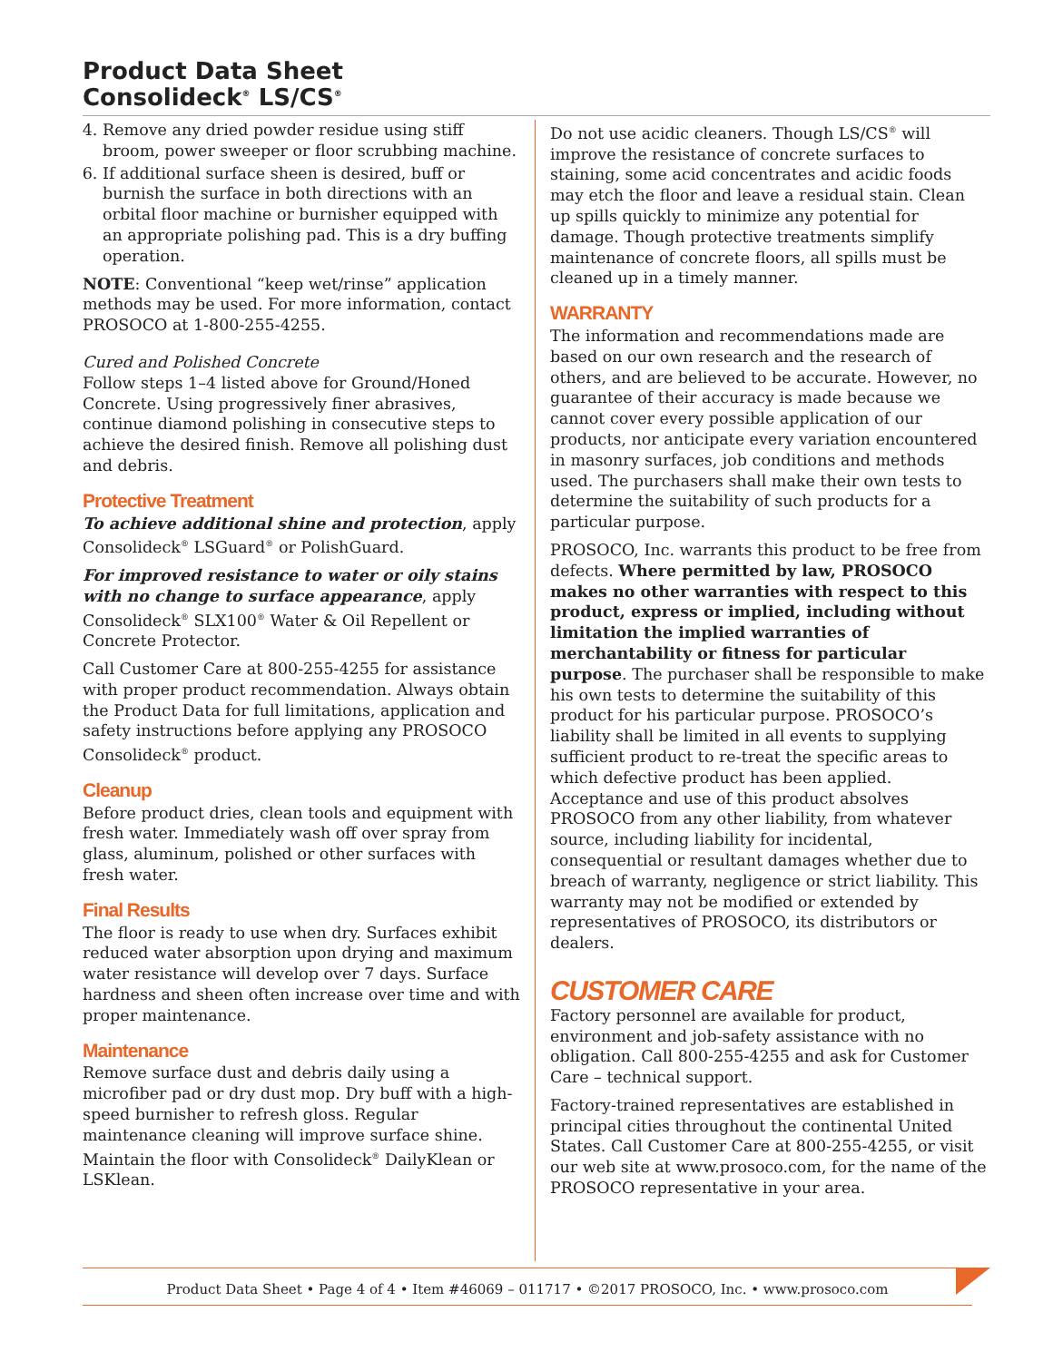Product Data Sheet
Consolideck<sup>®</sup> LS/CS<sup>®</sup>
4. Remove any dried powder residue using stiff broom, power sweeper or floor scrubbing machine.
6. If additional surface sheen is desired, buff or burnish the surface in both directions with an orbital floor machine or burnisher equipped with an appropriate polishing pad. This is a dry buffing operation.
NOTE: Conventional “keep wet/rinse” application methods may be used. For more information, contact PROSOCO at 1-800-255-4255.
Cured and Polished Concrete
Follow steps 1–4 listed above for Ground/Honed Concrete. Using progressively finer abrasives, continue diamond polishing in consecutive steps to achieve the desired finish. Remove all polishing dust and debris.
Protective Treatment
To achieve additional shine and protection, apply Consolideck<sup>®</sup> LSGuard<sup>®</sup> or PolishGuard.
For improved resistance to water or oily stains with no change to surface appearance, apply Consolideck<sup>®</sup> SLX100<sup>®</sup> Water & Oil Repellent or Concrete Protector.
Call Customer Care at 800-255-4255 for assistance with proper product recommendation. Always obtain the Product Data for full limitations, application and safety instructions before applying any PROSOCO Consolideck<sup>®</sup> product.
Cleanup
Before product dries, clean tools and equipment with fresh water. Immediately wash off over spray from glass, aluminum, polished or other surfaces with fresh water.
Final Results
The floor is ready to use when dry. Surfaces exhibit reduced water absorption upon drying and maximum water resistance will develop over 7 days. Surface hardness and sheen often increase over time and with proper maintenance.
Maintenance
Remove surface dust and debris daily using a microfiber pad or dry dust mop. Dry buff with a high-speed burnisher to refresh gloss. Regular maintenance cleaning will improve surface shine. Maintain the floor with Consolideck<sup>®</sup> DailyKlean or LSKlean.
Do not use acidic cleaners. Though LS/CS<sup>®</sup> will improve the resistance of concrete surfaces to staining, some acid concentrates and acidic foods may etch the floor and leave a residual stain. Clean up spills quickly to minimize any potential for damage. Though protective treatments simplify maintenance of concrete floors, all spills must be cleaned up in a timely manner.
WARRANTY
The information and recommendations made are based on our own research and the research of others, and are believed to be accurate. However, no guarantee of their accuracy is made because we cannot cover every possible application of our products, nor anticipate every variation encountered in masonry surfaces, job conditions and methods used. The purchasers shall make their own tests to determine the suitability of such products for a particular purpose.
PROSOCO, Inc. warrants this product to be free from defects. Where permitted by law, PROSOCO makes no other warranties with respect to this product, express or implied, including without limitation the implied warranties of merchantability or fitness for particular purpose. The purchaser shall be responsible to make his own tests to determine the suitability of this product for his particular purpose. PROSOCO’s liability shall be limited in all events to supplying sufficient product to re-treat the specific areas to which defective product has been applied. Acceptance and use of this product absolves PROSOCO from any other liability, from whatever source, including liability for incidental, consequential or resultant damages whether due to breach of warranty, negligence or strict liability. This warranty may not be modified or extended by representatives of PROSOCO, its distributors or dealers.
CUSTOMER CARE
Factory personnel are available for product, environment and job-safety assistance with no obligation. Call 800-255-4255 and ask for Customer Care – technical support.
Factory-trained representatives are established in principal cities throughout the continental United States. Call Customer Care at 800-255-4255, or visit our web site at www.prosoco.com, for the name of the PROSOCO representative in your area.
Product Data Sheet • Page 4 of 4 • Item #46069 – 011717 • ©2017 PROSOCO, Inc. • www.prosoco.com